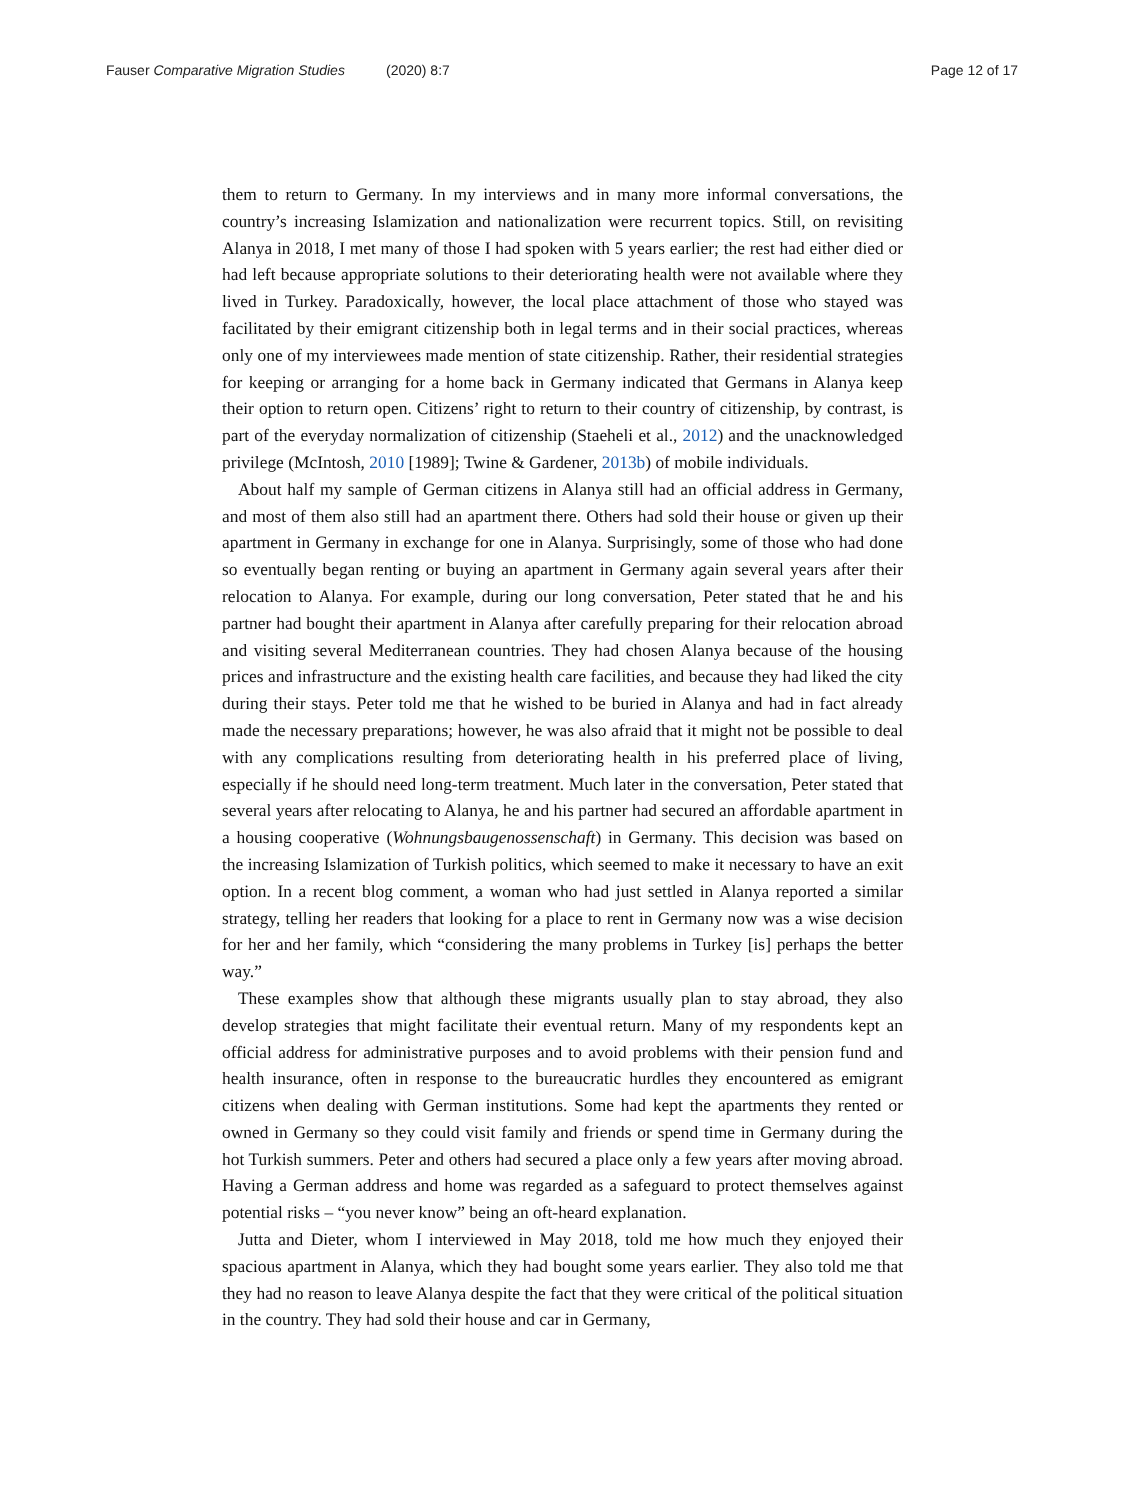Fauser Comparative Migration Studies (2020) 8:7 Page 12 of 17
them to return to Germany. In my interviews and in many more informal conversations, the country’s increasing Islamization and nationalization were recurrent topics. Still, on revisiting Alanya in 2018, I met many of those I had spoken with 5 years earlier; the rest had either died or had left because appropriate solutions to their deteriorating health were not available where they lived in Turkey. Paradoxically, however, the local place attachment of those who stayed was facilitated by their emigrant citizenship both in legal terms and in their social practices, whereas only one of my interviewees made mention of state citizenship. Rather, their residential strategies for keeping or arranging for a home back in Germany indicated that Germans in Alanya keep their option to return open. Citizens’ right to return to their country of citizenship, by contrast, is part of the everyday normalization of citizenship (Staeheli et al., 2012) and the unacknowledged privilege (McIntosh, 2010 [1989]; Twine & Gardener, 2013b) of mobile individuals.
About half my sample of German citizens in Alanya still had an official address in Germany, and most of them also still had an apartment there. Others had sold their house or given up their apartment in Germany in exchange for one in Alanya. Surprisingly, some of those who had done so eventually began renting or buying an apartment in Germany again several years after their relocation to Alanya. For example, during our long conversation, Peter stated that he and his partner had bought their apartment in Alanya after carefully preparing for their relocation abroad and visiting several Mediterranean countries. They had chosen Alanya because of the housing prices and infrastructure and the existing health care facilities, and because they had liked the city during their stays. Peter told me that he wished to be buried in Alanya and had in fact already made the necessary preparations; however, he was also afraid that it might not be possible to deal with any complications resulting from deteriorating health in his preferred place of living, especially if he should need long-term treatment. Much later in the conversation, Peter stated that several years after relocating to Alanya, he and his partner had secured an affordable apartment in a housing cooperative (Wohnungsbaugenossenschaft) in Germany. This decision was based on the increasing Islamization of Turkish politics, which seemed to make it necessary to have an exit option. In a recent blog comment, a woman who had just settled in Alanya reported a similar strategy, telling her readers that looking for a place to rent in Germany now was a wise decision for her and her family, which “considering the many problems in Turkey [is] perhaps the better way.”
These examples show that although these migrants usually plan to stay abroad, they also develop strategies that might facilitate their eventual return. Many of my respondents kept an official address for administrative purposes and to avoid problems with their pension fund and health insurance, often in response to the bureaucratic hurdles they encountered as emigrant citizens when dealing with German institutions. Some had kept the apartments they rented or owned in Germany so they could visit family and friends or spend time in Germany during the hot Turkish summers. Peter and others had secured a place only a few years after moving abroad. Having a German address and home was regarded as a safeguard to protect themselves against potential risks – “you never know” being an oft-heard explanation.
Jutta and Dieter, whom I interviewed in May 2018, told me how much they enjoyed their spacious apartment in Alanya, which they had bought some years earlier. They also told me that they had no reason to leave Alanya despite the fact that they were critical of the political situation in the country. They had sold their house and car in Germany,